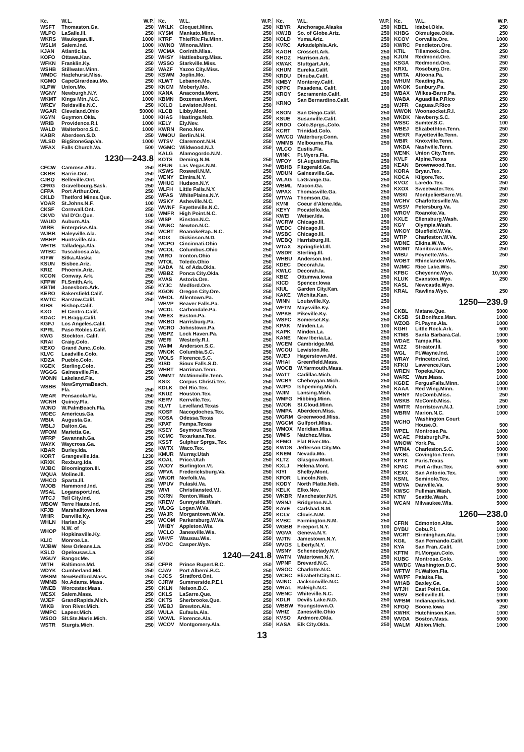| Kc. | W.L. | W.P. |
| --- | --- | --- |
| WSFT | Thomaston.Ga. | 250 |
| WLPO | LaSalle.Ill. | 250 |
| WKRS | Waukegan.Ill. | 1000 |
| WSLM | Salem.Ind. | 1000 |
| KJAN | Atlantic.Ia. | 250 |
| KOFO | Ottawa.Kan. | 250 |
| WFKN | Franklin.Ky. | 250 |
| WSHB | Stillwater.Minn. | 250 |
| WMDC | Hazlehurst.Miss. | 250 |
| KGMO | CapeGirardeau.Mo. | 250 |
| KLPW | Union.Mo. | 250 |
| WGNY | Newburgh.N.Y. | 1000 |
| WKMT | Kings Mtn.,N.C. | 1000 |
| WREV | Reidsville.N.C. | 250 |
| WGAR | Cleveland.Ohio | 50000 |
| KGYN | Guymon.Okla. | 1000 |
| WRIB | Providence.R.I. | 1000 |
| WALD | Walterboro.S.C. | 1000 |
| KABR | Aberdeen.S.D. | 250 |
| WLSD | BigStoneGap.Va. | 1000 |
| WFAX | Falls Church.Va. | 500 |
| 1230—243.8 | | |
| CFCW | Camrose.Alta. | 250 |
| CKBB | Barrie.Ont. | 250 |
| CJBQ | Belleville.Ont. | 250 |
| CFRG | Gravelbourg.Sask. | 250 |
| CFPA | Port Arthur.Ont. | 250 |
| CKLD | Thetford Mines.Que. | 250 |
| VOAR | St.Johns.N.F. | 100 |
| CKSF | Cornwall.Ont. | 250 |
| CKVD | Val D'Or.Que. | 100 |
| WAUD | Auburn.Ala. | 250 |
| WIRB | Enterprise.Ala. | 250 |
| WJBB | Haleyville.Ala. | 250 |
| WBHP | Huntsville.Ala. | 250 |
| WHTB | Talladega.Ala. | 250 |
| WTBC | Tuscaloosa.Ala. | 250 |
| KIFW | Sitka.Alaska | 250 |
| KSUN | Bisbee.Ariz. | 250 |
| KRIZ | Phoenix.Ariz. | 250 |
| KCON | Conway. Ark. | 250 |
| KFPW | Ft.Smith.Ark. | 250 |
| KBTM | Jonesboro.Ark. | 250 |
| KERO | Bakersfield.Calif. | 250 |
| KWTC | Barstow.Calif. | 250 |
| KIBS | Bishop.Calif. | |
| KXO | El Centro.Calif. | 250 |
| KDAC | Ft.Bragg.Calif. | 250 |
| KGFJ | Los Angeles.Calif. | 250 |
| KPRL | Paso Robles.Calif. | 250 |
| KWG | Stockton. Calif. | 250 |
| KRAI | Craig.Colo. | 250 |
| KEXO | Grand Junc.,Colo. | 250 |
| KLVC | Leadville.Colo. | 250 |
| KDZA | Pueblo.Colo. | 250 |
| KGEK | Sterling.Colo. | 250 |
| WGGG | Gainesville.Fla. | 250 |
| WONN | Lakeland.Fla. | 250 |
| WSBB | NewSmyrnaBeach, Fla. | 250 |
| WEAR | Pensacola.Fla. | 250 |
| WCNH | Quincy.Fla. | 250 |
| WJNO | W.PalmBeach.Fla. | 250 |
| WDEC | Americus.Ga. | 250 |
| WBIA | Augusta.Ga. | 250 |
| WBLJ | Dalton.Ga. | 250 |
| WFOM | Marietta.Ga. | 250 |
| WFRP | Savannah.Ga. | 250 |
| WAYX | Waycross.Ga. | 250 |
| KBAR | Burley.Ida. | 250 |
| KORT | Grangeville.Ida. | 1230 |
| KRXK | Rexburg.Ida. | 250 |
| WJBC | Bloomington.Ill. | 250 |
| WQUA | Moline.Ill. | 250 |
| WHCO | Sparta.Ill. | 250 |
| WJOB | Hammond.Ind. | 250 |
| WSAL | Logansport.Ind. | 250 |
| WTCJ | Tell City.Ind. | 250 |
| WBOW | Terre Haute.Ind. | 250 |
| KFJB | Marshalltown.Iowa | 250 |
| WHIR | Danville.Ky. | 250 |
| WHLN | Harlan.Ky. | 250 |
| WHOP | N.W. of Hopkinsville.Ky. | 250 |
| KLIC | Monroe.La. | 250 |
| WJBW | New Orleans.La. | 250 |
| KSLO | Opelousas.La. | 250 |
| WGUY | Bangor.Me. | 250 |
| WITH | Baltimore.Md. | 250 |
| WDYK | Cumberland.Md. | 250 |
| WBSM | NewBedford.Mass. | 250 |
| WMNB | No.Adams. Mass. | 250 |
| WNEB | Worcester.Mass. | 250 |
| WESX | Salem.Mass. | 250 |
| WJEF | GrandRapids.Mich. | 250 |
| WIKB | Iron River.Mich. | 250 |
| WMPC | Lapeer.Mich. | 250 |
| WSOO | Slt.Ste.Marie.Mich. | 250 |
| WSTR | Sturgis.Mich. | 250 |
| Kc. | W.L. | W.P. |
| --- | --- | --- |
| WKLK | Cloquet.Minn. | 250 |
| KYSM | Mankato.Minn. | 250 |
| KTRF | ThiefRiv.Fls.Minn. | 250 |
| KWNO | Winona.Minn. | 250 |
| WCMA | Corinth.Miss. | 250 |
| WHSY | Hattiesburg.Miss. | 250 |
| WSSO | Starkville.Miss. | 250 |
| WAZF | Yazoo City.Miss. | 250 |
| KSWM | Joplin.Mo. | 250 |
| KLWT | Lebanon.Mo. | 250 |
| KNCM | Moberly.Mo. | 250 |
| KANA | Anaconda.Mont. | 250 |
| KBMN | Bozeman.Mont. | 250 |
| KXLO | Lewiston.Mont. | 250 |
| KLCB | Libby.Mont. | 250 |
| KHAS | Hastings.Neb. | 250 |
| KELY | Ely.Nev. | 250 |
| KWRN | Reno.Nev. | 250 |
| WMOU | Berlin.N.H. | 250 |
| WTSV | Claremont.N.H. | 250 |
| WGMC | Wildwood.N.J. | 250 |
| KALG | Alamogordo.N.M. | |
| KOTS | Deming.N.M. | 250 |
| KFUN | Las Vegas.N.M. | 250 |
| KSWS | Roswell.N.M. | 250 |
| WENY | Elmira.N.Y. | 250 |
| WHUC | Hudson.N.Y. | 250 |
| WLFH | Little Falls.N.Y. | 250 |
| WFAS | WhitePlains.N.Y. | 250 |
| WSKY | Asheville.N.C. | 250 |
| WWNF | Fayetteville.N.C. | 250 |
| WMFR | High Point.N.C. | 250 |
| WISP | Kinston.N.C. | 250 |
| WNNC | Newton.N.C. | 250 |
| WCBT | RoanokeRap..N.C. | 250 |
| KDIX | Dickinson.N.D. | 250 |
| WCPO | Cincinnati.Ohio | 250 |
| WCOL | Columbus.Ohio | 250 |
| WIRO | Ironton.Ohio | 250 |
| WTOL | Toledo.Ohio | 250 |
| KADA | N. of Ada.Okla. | 250 |
| WBBZ | Ponca City.Okla. | 250 |
| KVAS | Astoria.Ore. | 250 |
| KYJC | Medford.Ore. | 250 |
| KGON | Oregon City.Ore. | 250 |
| WHOL | Allentown.Pa. | 250 |
| WBVP | Beaver Falls.Pa. | 250 |
| WCDL | Carbondale.Pa. | 250 |
| WEEX | Easton.Pa. | 250 |
| WKBO | Harrisburg.Pa. | 250 |
| WCRO | Johnstown.Pa. | 250 |
| WBPZ | Lock Haven.Pa. | 250 |
| WERI | Westerly.R.I. | 250 |
| WAIM | Anderson.S.C. | 250 |
| WNOK | Columbia.S.C. | 250 |
| WOLS | Florence.S.C. | 250 |
| KISD | Sioux Falls.S.D. | 250 |
| WHBT | Harriman.Tenn. | 250 |
| WMMT | McMinnville.Tenn. | 250 |
| KSIX | Corpus Christi.Tex. | 250 |
| KDLK | Del Rio.Tex. | 250 |
| KNUZ | Houston.Tex. | 250 |
| KERV | Kerrville.Tex. | 250 |
| KLVT | Levelland.Texas | 250 |
| KOSF | Nacogdoches.Tex. | 250 |
| KOSA | Odessa.Texas | 250 |
| KPAT | Pampa.Texas | 250 |
| KSEY | Seymour.Texas | 250 |
| KCMC | Texarkana.Tex. | 250 |
| KSST | Sulphur Sprgs.,Tex. | 250 |
| KWTX | Waco.Tex. | 250 |
| KMUR | Murray.Utah | 250 |
| KOAL | Price.Utah | 250 |
| WJOY | Burlington.Vt. | 250 |
| WFVA | Fredericksburg.Va. | 250 |
| WNOR | Norfolk.Va. | 250 |
| WPUV | Pulaski.Va. | 250 |
| WIVI | Christiansted.V.I. | 250 |
| KXRN | Renton.Wash. | 250 |
| KREW | Sunnyside.Wash. | 250 |
| WLOG | Logan.W.Va. | 250 |
| WAJR | Morgantown.W.Va. | 250 |
| WCOM | Parkersburg.W.Va. | 250 |
| WHBY | Appleton.Wis. | 250 |
| WCLO | Janesville.Wis. | 250 |
| WHVF | Wausau.Wis. | 250 |
| KVOC | Casper.Wyo. | 250 |
| 1240—241.8 | | |
| CFPR | Prince Rupert.B.C. | 250 |
| CJAV | Port Alberni.B.C. | 250 |
| CJCS | Stratford.Ont. | 250 |
| CJRW | Summerside.P.E.I. | 250 |
| CKLN | Nelson.B.C. | 250 |
| CKLS | LaSarre.Que. | 250 |
| CKTS | Sherbrooke.Que. | 250 |
| WEBJ | Brewton.Ala. | 250 |
| WULA | Eufaula.Ala. | 250 |
| WOWL | Florence.Ala. | 250 |
| WCOV | Montgomery.Ala. | 250 |
| Kc. | W.L. | W.P. |
| --- | --- | --- |
| KBYR | Anchorage.Alaska | 250 |
| KWJB | So. of Globe.Ariz. | 250 |
| KOLD | Yuma.Ariz. | 250 |
| KVRC | Arkadelphia.Ark. | 250 |
| KAGH | Crossett.Ark. | 250 |
| KHOZ | Harrison.Ark. | 250 |
| KWAK | Stuttgart.Ark. | 250 |
| KHUM | Eureka.Calif. | 250 |
| KRDU | Dinuba.Calif. | 250 |
| KMBY | Monterey.Calif. | 250 |
| KPPC | Pasadena. Calif. | 100 |
| KROY | Sacramento.Calif. | 250 |
| KRNO | San Bernardino.Calif. | 250 |
| KSON | San Diego.Calif. | 250 |
| KSUE | Susanville.Calif. | 250 |
| KRDO | Colo.Sprgs.,Colo. | 250 |
| KCRT | Trinidad.Colo. | 250 |
| WWCO | Waterbury.Conn. | 250 |
| WMMB | Melbourne.Fla. | 250 |
| WLCO | Eustis.Fla. | |
| WINK | Ft.Myers.Fla. | 250 |
| WFOY | St.Augustine.Fla. | 250 |
| WBHB | Fitzgerald.Ga. | 250 |
| WDUN | Gainesville.Ga. | 250 |
| WLAG | LaGrange.Ga. | 250 |
| WBML | Macon.Ga. | 250 |
| WPAX | Thomasville.Ga. | 250 |
| WTWA | Thomson.Ga. | 250 |
| KVNI | Coeur d'Alene.Ida. | 250 |
| KEYY | Pocatello.Ida. | 250 |
| KWEI | Weiser.Ida. | 100 |
| WCRW | Chicago.Ill. | 250 |
| WEDC | Chicago.Ill. | 250 |
| WSBC | Chicago.Ill. | 250 |
| WEBQ | Harrisburg.Ill. | 250 |
| WTAX | Springfield.Ill. | 250 |
| WSDR | Sterling.Ill. | 250 |
| WHBU | Anderson.Ind. | 250 |
| KDEC | Decorah.Ia. | 250 |
| KWLC | Decorah.Ia. | 250 |
| KBIZ | Ottumwa.Iowa | 250 |
| KICD | Spencer.Iowa | 250 |
| KIUL | Garden City.Kan. | 250 |
| KAKE | Wichita.Kan. | 250 |
| WINN | Louisville.Ky. | 250 |
| WFTM | Maysville.Ky. | 250 |
| WPKE | Pikeville.Ky. | 250 |
| WSFC | Somerset.Ky. | 250 |
| KPAK | Minden.La. | 100 |
| KAPK | Minden.La. | 250 |
| KANE | New Iberia.La. | 250 |
| WCEM | Cambridge.Md. | 250 |
| WCOU | Lewiston.Me. | 250 |
| WJEJ | Hagerstown.Md. | 250 |
| WHAI | Greenfield.Mass. | 250 |
| WOCB | W.Yarmouth.Mass. | 250 |
| WATT | Cadillac.Mich. | 250 |
| WCBY | Cheboygan.Mich. | 250 |
| WJPD | Ishpeming.Mich. | 250 |
| WJIM | Lansing.Mich. | 250 |
| WMFG | Hibbing.Minn. | 250 |
| WJON | St.Cloud.Minn. | 250 |
| WMPA | Aberdeen.Miss. | 250 |
| WGRM | Greenwood.Miss. | 250 |
| WGCM | Gulfport.Miss. | 250 |
| WMOX | Meridian.Miss. | 250 |
| WMIS | Natchez.Miss. | 250 |
| KFMO | Flat River.Mo. | 250 |
| KWOS | Jefferson City.Mo. | 250 |
| KNEM | Nevada.Mo. | 250 |
| KLTZ | Glasgow.Mont. | 250 |
| KXLJ | Helena.Mont. | 250 |
| KIYI | Shelby.Mont. | 250 |
| KFOR | Lincoln.Neb. | 250 |
| KODY | North Platte.Neb. | 250 |
| KELK | Elko.Nev. | 250 |
| WKBR | Manchester.N.H. | 250 |
| WSNJ | Bridgeton.N.J. | 250 |
| KAVE | Carlsbad.N.M. | 250 |
| KCLV | Clovis.N.M. | 250 |
| KVBC | Farmington.N.M. | 250 |
| WGBB | Freeport.N.Y. | 100 |
| WGVA | Geneva.N.Y. | 250 |
| WJTN | Jamestown.N.Y. | 250 |
| WVOS | Liberty.N.Y. | 250 |
| WSNY | Schenectady.N.Y. | 250 |
| WATN | Watertown.N.Y. | 250 |
| WPNF | Brevard.N.C. | 250 |
| WSOC | Charlotte.N.C. | 250 |
| WCNC | ElizabethCity.N.C. | 250 |
| WJNC | Jacksonville.N.C. | 250 |
| WRAL | Raleigh.N.C. | 250 |
| WENC | Whiteville.N.C. | 250 |
| KDLR | Devils Lake.N.D. | 250 |
| WBBW | Youngstown.O. | 250 |
| WHIZ | Zanesville.Ohio | 250 |
| KVSO | Ardmore.Okla. | 250 |
| KASA | Elk City.Okla. | 250 |
| Kc. | W.L. | W.P. |
| --- | --- | --- |
| KBEL | Idabel.Okla. | 250 |
| KHBG | Okmulgee.Okla. | 250 |
| KCOV | Corvallis.Ore. | 1000 |
| KWRC | Pendleton.Ore. | 250 |
| KTIL | Tillamook.Ore. | 250 |
| KJUN | Redmond.Ore. | 250 |
| KSGA | Redmond.Ore. | 250 |
| KRXL | Roseburg.Ore. | 250 |
| WRTA | Altoona.Pa. | 250 |
| WHUM | Reading.Pa. | 250 |
| WKOK | Sunbury.Pa. | 250 |
| WBAX | Wilkes-Barre.Pa. | 250 |
| WABA | Aguadilla.P.Rico | 250 |
| WJFR | Caguas.P.Rico | 250 |
| WWON | Woonsocket.R.I. | 250 |
| WKDK | Newberry.S.C. | 250 |
| WSSC | Sumter.S.C. | 100 |
| WBEJ | Elizabethton.Tenn. | 250 |
| WEKR | Fayetteville.Tenn. | 250 |
| WBIR | Knoxville.Tenn. | 250 |
| WKDA | Nashville.Tenn. | 250 |
| WENK | Union City.Tenn. | 250 |
| KVLF | Alpine.Texas | 250 |
| KEAN | Brownwood.Tex. | 100 |
| KORA | Bryan.Tex. | 250 |
| KOCA | Kilgore.Tex. | 250 |
| KVOZ | Laredo.Tex. | 250 |
| KXOX | Sweetwater.Tex. | 250 |
| WSKI | MontpelierBarre.Vt. | 250 |
| WCHV | Charlottesville.Va. | 250 |
| WSSV | Petersburg.Va. | 250 |
| WROV | Roanoke.Va. | 250 |
| KXLE | Ellensburg.Wash. | 250 |
| KGY | Olympia.Wash. | 250 |
| WKOY | Bluefield.W.Va. | 250 |
| WTIP | Charleston.W.Va. | 250 |
| WDNE | Elkins.W.Va. | 250 |
| WOMT | Manitowac.Wis. | 250 |
| WIBU | Poynette.Wis. | 250 |
| WOBT | Rhinelander.Wis. | |
| WJMC | Rice Lake.Wis. | 250 |
| KFBC | Cheyenne.Wyo. | 10,000 |
| KLUK | Evanston.Wyo. | 250 |
| KASL | Newcastle.Wyo. | |
| KRAL | Rawlins.Wyo. | 250 |
| 1250—239.9 | | |
| CKBL | Matane.Que. | 5000 |
| CKSB | St.Boniface.Man. | 1000 |
| WZOB | Ft.Payne.Ala. | 1000 |
| KGHI | Little Rock.Ark. | 500 |
| KTMS | Santa Barbara.Cal. | 1000 |
| WDAE | Tampa.Fla. | 5000 |
| WIZZ | Streator.Ill. | 500 |
| WGL | Ft.Wayne.Ind. | 1000 |
| WRAY | Princeton.Ind. | 1000 |
| KFKU | Lawrence.Kan. | 1000 |
| WREN | Topeka.Kan. | 5000 |
| WARE | Ware.Mass. | 1000 |
| KGDE | FergusFalls.Minn. | 1000 |
| KAAA | Red Wing.Minn. | 1000 |
| WHNY | McComb.Miss. | 250 |
| WSKB | McComb.Miss. | 250 |
| WMTR | Morristown.N.J. | 1000 |
| WBRM | Marion.N.C. | 1000 |
| WCHO | Washington Court House.O. | 500 |
| WPEL | Montrose.Pa. | 1000 |
| WCAE | Pittsburgh.Pa. | 5000 |
| WNOW | York.Pa. | 1000 |
| WTMA | Charleston.S.C. | 5000 |
| WKBL | Covington.Tenn. | 1000 |
| KFTX | Paris.Texas | 500 |
| KPAC | Port Arthur.Tex. | 5000 |
| KEXX | San Antonio.Tex. | 500 |
| KSML | Seminole.Tex. | 1000 |
| WDVA | Danville.Va. | 5000 |
| KWSC | Pullman.Wash. | 5000 |
| KTW | Seattle.Wash. | 1000 |
| WCAN | Milwaukee.Wis. | 5000 |
| 1260—238.0 | | |
| CFRN | Edmonton.Alta. | 5000 |
| DYBU | Cebu.P.I. | 1000 |
| WCRT | Birmingham.Ala. | 1000 |
| KGIL | San Fernando.Calif. | 1000 |
| KYA | San Fran..Calif. | 1000 |
| KFTM | Ft.Morgan.Colo. | 500 |
| KUBC | Montrose.Colo. | 1000 |
| WWDC | Washington.D.C. | 5000 |
| WFTW | Ft.Walton.Fla. | 1000 |
| WWPF | Palatka.Fla. | 500 |
| WHAB | Baxley.Ga. | 1000 |
| WTJH | East Point.Ga. | 5000 |
| WIBV | Belleville.Ill. | 1000 |
| WFBM | Indianapolis.Ind. | 5000 |
| KFGQ | Boone.Iowa | 250 |
| KWHK | Hutchinson.Kan. | 1000 |
| WVDA | Boston.Mass. | 5000 |
| WALM | Albion.Mich. | 1000 |
13